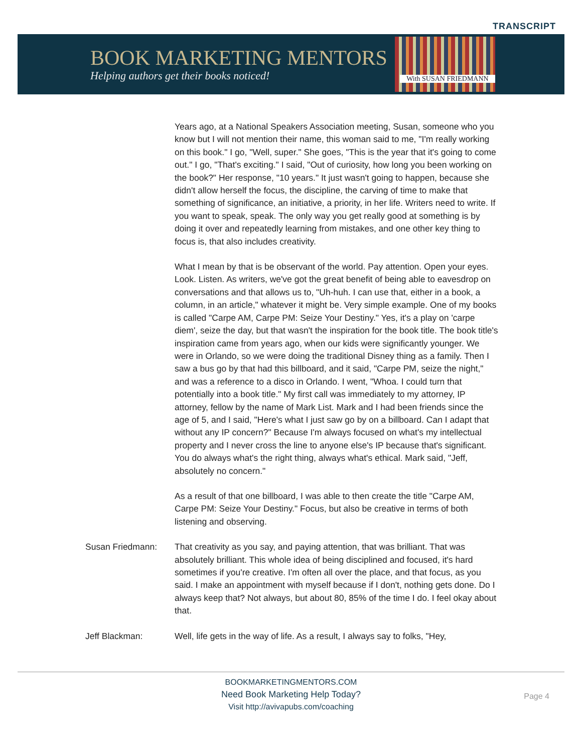TRANSCRIPT
BOOK MARKETING MENTORS
Helping authors get their books noticed!
With SUSAN FRIEDMANN
Years ago, at a National Speakers Association meeting, Susan, someone who you know but I will not mention their name, this woman said to me, "I'm really working on this book." I go, "Well, super." She goes, "This is the year that it's going to come out." I go, "That's exciting." I said, "Out of curiosity, how long you been working on the book?" Her response, "10 years." It just wasn't going to happen, because she didn't allow herself the focus, the discipline, the carving of time to make that something of significance, an initiative, a priority, in her life. Writers need to write. If you want to speak, speak. The only way you get really good at something is by doing it over and repeatedly learning from mistakes, and one other key thing to focus is, that also includes creativity.
What I mean by that is be observant of the world. Pay attention. Open your eyes. Look. Listen. As writers, we've got the great benefit of being able to eavesdrop on conversations and that allows us to, "Uh-huh. I can use that, either in a book, a column, in an article," whatever it might be. Very simple example. One of my books is called "Carpe AM, Carpe PM: Seize Your Destiny." Yes, it's a play on 'carpe diem', seize the day, but that wasn't the inspiration for the book title. The book title's inspiration came from years ago, when our kids were significantly younger. We were in Orlando, so we were doing the traditional Disney thing as a family. Then I saw a bus go by that had this billboard, and it said, "Carpe PM, seize the night," and was a reference to a disco in Orlando. I went, "Whoa. I could turn that potentially into a book title." My first call was immediately to my attorney, IP attorney, fellow by the name of Mark List. Mark and I had been friends since the age of 5, and I said, "Here's what I just saw go by on a billboard. Can I adapt that without any IP concern?" Because I'm always focused on what's my intellectual property and I never cross the line to anyone else's IP because that's significant. You do always what's the right thing, always what's ethical. Mark said, "Jeff, absolutely no concern."
As a result of that one billboard, I was able to then create the title "Carpe AM, Carpe PM: Seize Your Destiny." Focus, but also be creative in terms of both listening and observing.
Susan Friedmann: That creativity as you say, and paying attention, that was brilliant. That was absolutely brilliant. This whole idea of being disciplined and focused, it's hard sometimes if you're creative. I'm often all over the place, and that focus, as you said. I make an appointment with myself because if I don't, nothing gets done. Do I always keep that? Not always, but about 80, 85% of the time I do. I feel okay about that.
Jeff Blackman: Well, life gets in the way of life. As a result, I always say to folks, "Hey,
BOOKMARKETINGMENTORS.COM
Need Book Marketing Help Today?
Visit http://avivapubs.com/coaching
Page 4